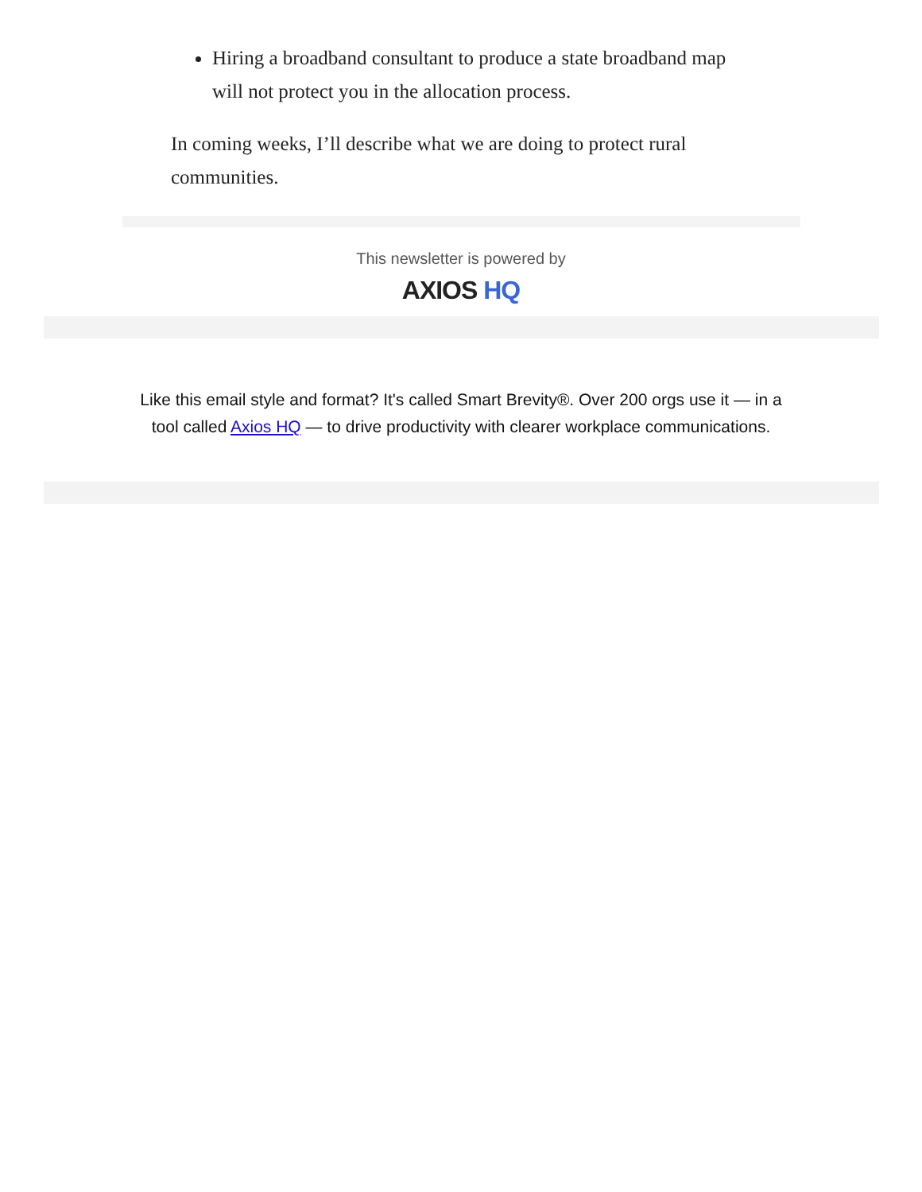Hiring a broadband consultant to produce a state broadband map will not protect you in the allocation process.
In coming weeks, I’ll describe what we are doing to protect rural communities.
This newsletter is powered by
AXIOS HQ
Like this email style and format? It's called Smart Brevity®. Over 200 orgs use it — in a tool called Axios HQ — to drive productivity with clearer workplace communications.